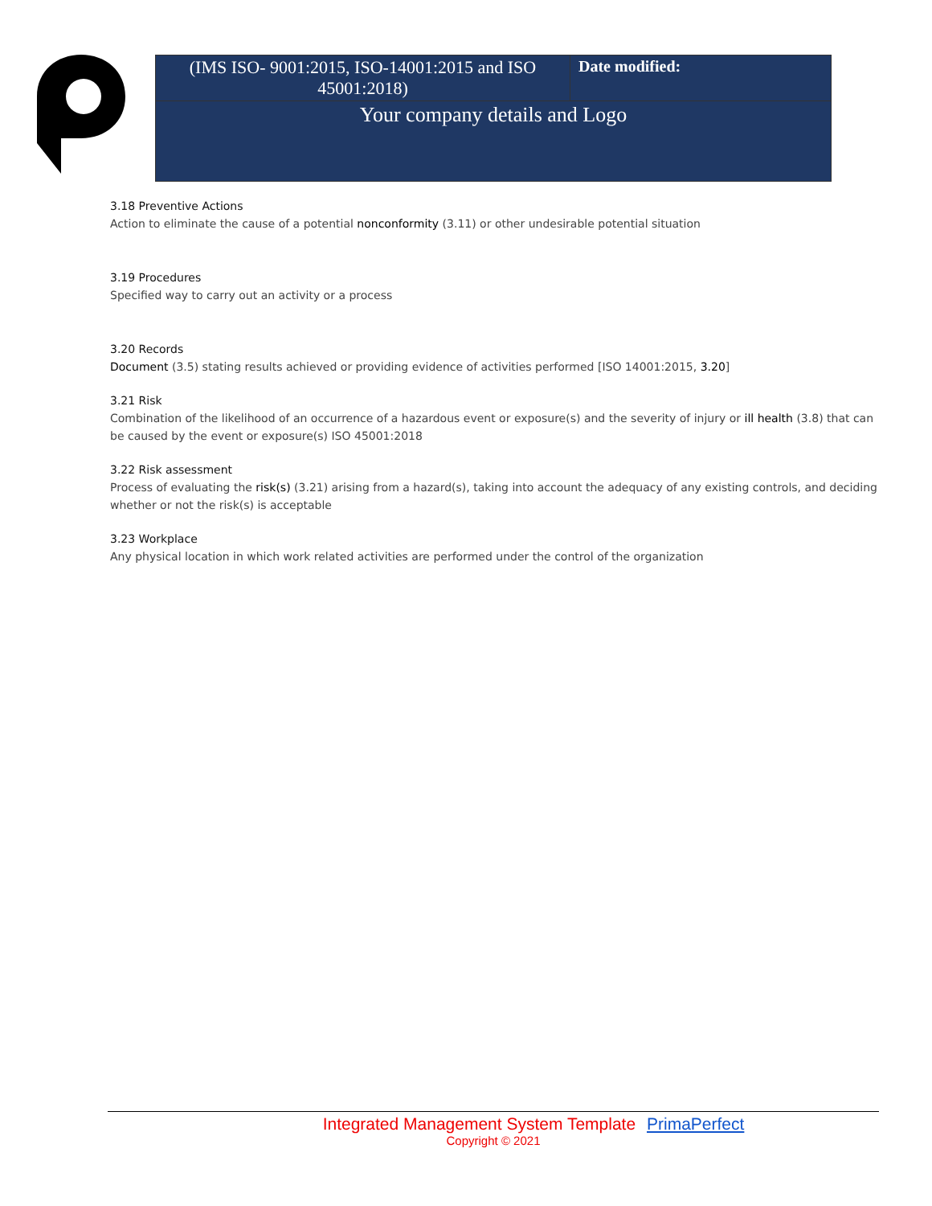| (IMS ISO- 9001:2015, ISO-14001:2015 and ISO 45001:2018) | Date modified: |
| Your company details and Logo | |
3.18 Preventive Actions
Action to eliminate the cause of a potential nonconformity (3.11) or other undesirable potential situation
3.19 Procedures
Specified way to carry out an activity or a process
3.20 Records
Document (3.5) stating results achieved or providing evidence of activities performed [ISO 14001:2015, 3.20]
3.21 Risk
Combination of the likelihood of an occurrence of a hazardous event or exposure(s) and the severity of injury or ill health (3.8) that can be caused by the event or exposure(s) ISO 45001:2018
3.22 Risk assessment
Process of evaluating the risk(s) (3.21) arising from a hazard(s), taking into account the adequacy of any existing controls, and deciding whether or not the risk(s) is acceptable
3.23 Workplace
Any physical location in which work related activities are performed under the control of the organization
Integrated Management System Template PrimaPerfect
Copyright © 2021